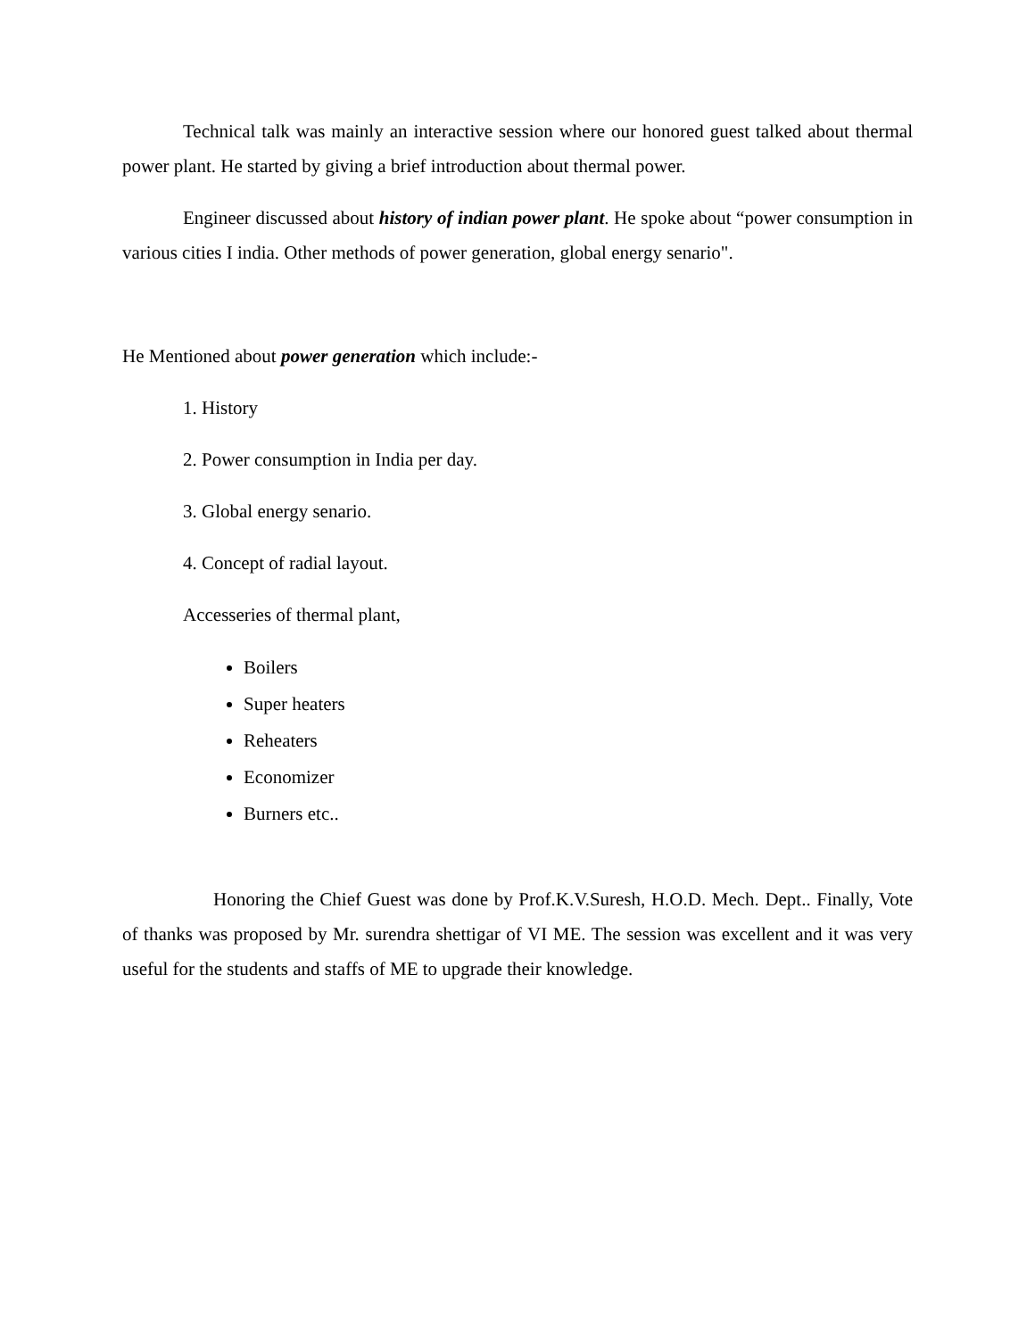Technical talk was mainly an interactive session where our honored guest talked about thermal power plant. He started by giving a brief introduction about thermal power.
Engineer discussed about history of indian power plant. He spoke about “power consumption in various cities I india. Other methods of power generation, global energy senario".
He Mentioned about power generation which include:-
1. History
2. Power consumption in India per day.
3. Global energy senario.
4. Concept of radial layout.
Accesseries of thermal plant,
Boilers
Super heaters
Reheaters
Economizer
Burners etc..
Honoring the Chief Guest was done by Prof.K.V.Suresh, H.O.D. Mech. Dept.. Finally, Vote of thanks was proposed by Mr. surendra shettigar of VI ME. The session was excellent and it was very useful for the students and staffs of ME to upgrade their knowledge.